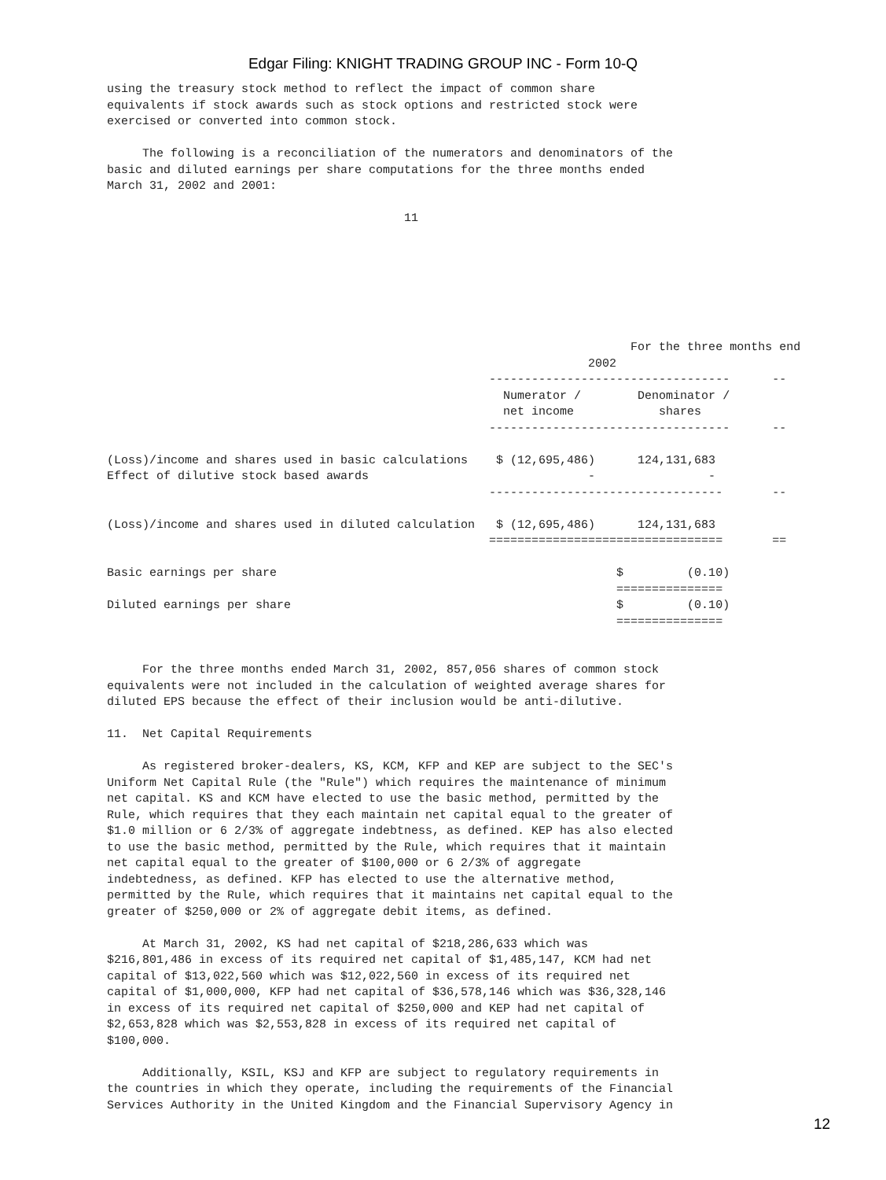Edgar Filing: KNIGHT TRADING GROUP INC - Form 10-Q
using the treasury stock method to reflect the impact of common share
equivalents if stock awards such as stock options and restricted stock were
exercised or converted into common stock.

     The following is a reconciliation of the numerators and denominators of the
basic and diluted earnings per share computations for the three months ended
March 31, 2002 and 2001:

                                          11







                                                                          For the three months end
                                                                    2002
                                                      ----------------------------------      --
                                                        Numerator /        Denominator /
                                                        net income            shares
                                                      ----------------------------------      --

(Loss)/income and shares used in basic calculations    $ (12,695,486)      124,131,683
Effect of dilutive stock based awards                               -                -
                                                      ---------------------------------       --

(Loss)/income and shares used in diluted calculation   $ (12,695,486)      124,131,683
                                                      =================================       ==

Basic earnings per share                                                $         (0.10)
                                                                        ===============
Diluted earnings per share                                              $         (0.10)
                                                                        ===============


     For the three months ended March 31, 2002, 857,056 shares of common stock
equivalents were not included in the calculation of weighted average shares for
diluted EPS because the effect of their inclusion would be anti-dilutive.

11.  Net Capital Requirements

     As registered broker-dealers, KS, KCM, KFP and KEP are subject to the SEC's
Uniform Net Capital Rule (the "Rule") which requires the maintenance of minimum
net capital. KS and KCM have elected to use the basic method, permitted by the
Rule, which requires that they each maintain net capital equal to the greater of
$1.0 million or 6 2/3% of aggregate indebtness, as defined. KEP has also elected
to use the basic method, permitted by the Rule, which requires that it maintain
net capital equal to the greater of $100,000 or 6 2/3% of aggregate
indebtedness, as defined. KFP has elected to use the alternative method,
permitted by the Rule, which requires that it maintains net capital equal to the
greater of $250,000 or 2% of aggregate debit items, as defined.

     At March 31, 2002, KS had net capital of $218,286,633 which was
$216,801,486 in excess of its required net capital of $1,485,147, KCM had net
capital of $13,022,560 which was $12,022,560 in excess of its required net
capital of $1,000,000, KFP had net capital of $36,578,146 which was $36,328,146
in excess of its required net capital of $250,000 and KEP had net capital of
$2,653,828 which was $2,553,828 in excess of its required net capital of
$100,000.

     Additionally, KSIL, KSJ and KFP are subject to regulatory requirements in
the countries in which they operate, including the requirements of the Financial
Services Authority in the United Kingdom and the Financial Supervisory Agency in
12